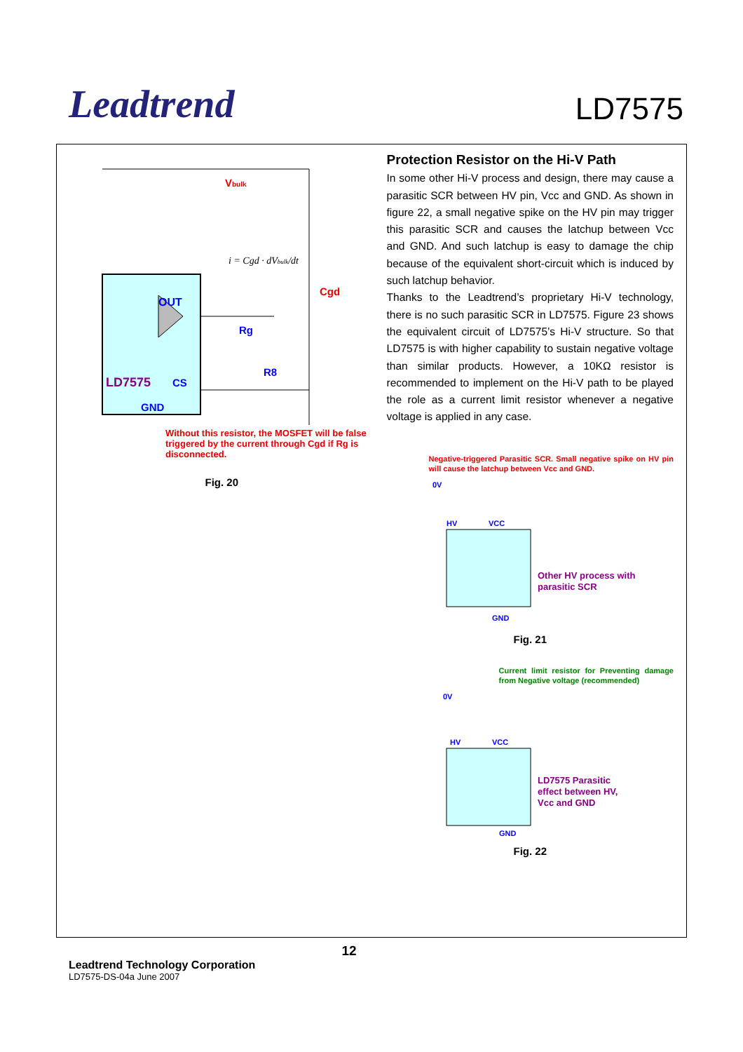Leadtrend
LD7575
OUT
LD7575
CS
GND
Rg
R8
Cgd
Vbulk
i = Cgd · dVbulk/dt
Without this resistor, the MOSFET will be false triggered by the current through Cgd if Rg is disconnected.
Fig. 20
Protection Resistor on the Hi-V Path
In some other Hi-V process and design, there may cause a parasitic SCR between HV pin, Vcc and GND. As shown in figure 22, a small negative spike on the HV pin may trigger this parasitic SCR and causes the latchup between Vcc and GND. And such latchup is easy to damage the chip because of the equivalent short-circuit which is induced by such latchup behavior.
Thanks to the Leadtrend’s proprietary Hi-V technology, there is no such parasitic SCR in LD7575. Figure 23 shows the equivalent circuit of LD7575’s Hi-V structure. So that LD7575 is with higher capability to sustain negative voltage than similar products. However, a 10KΩ resistor is recommended to implement on the Hi-V path to be played the role as a current limit resistor whenever a negative voltage is applied in any case.
Negative-triggered Parasitic SCR. Small negative spike on HV pin will cause the latchup between Vcc and GND.
0V
HV
VCC
GND
Other HV process with
parasitic SCR
Fig. 21
Current limit resistor for Preventing damage from Negative voltage (recommended)
0V
HV
VCC
GND
LD7575 Parasitic
effect between HV,
Vcc and GND
Fig. 22
12
Leadtrend Technology Corporation
LD7575-DS-04a June 2007